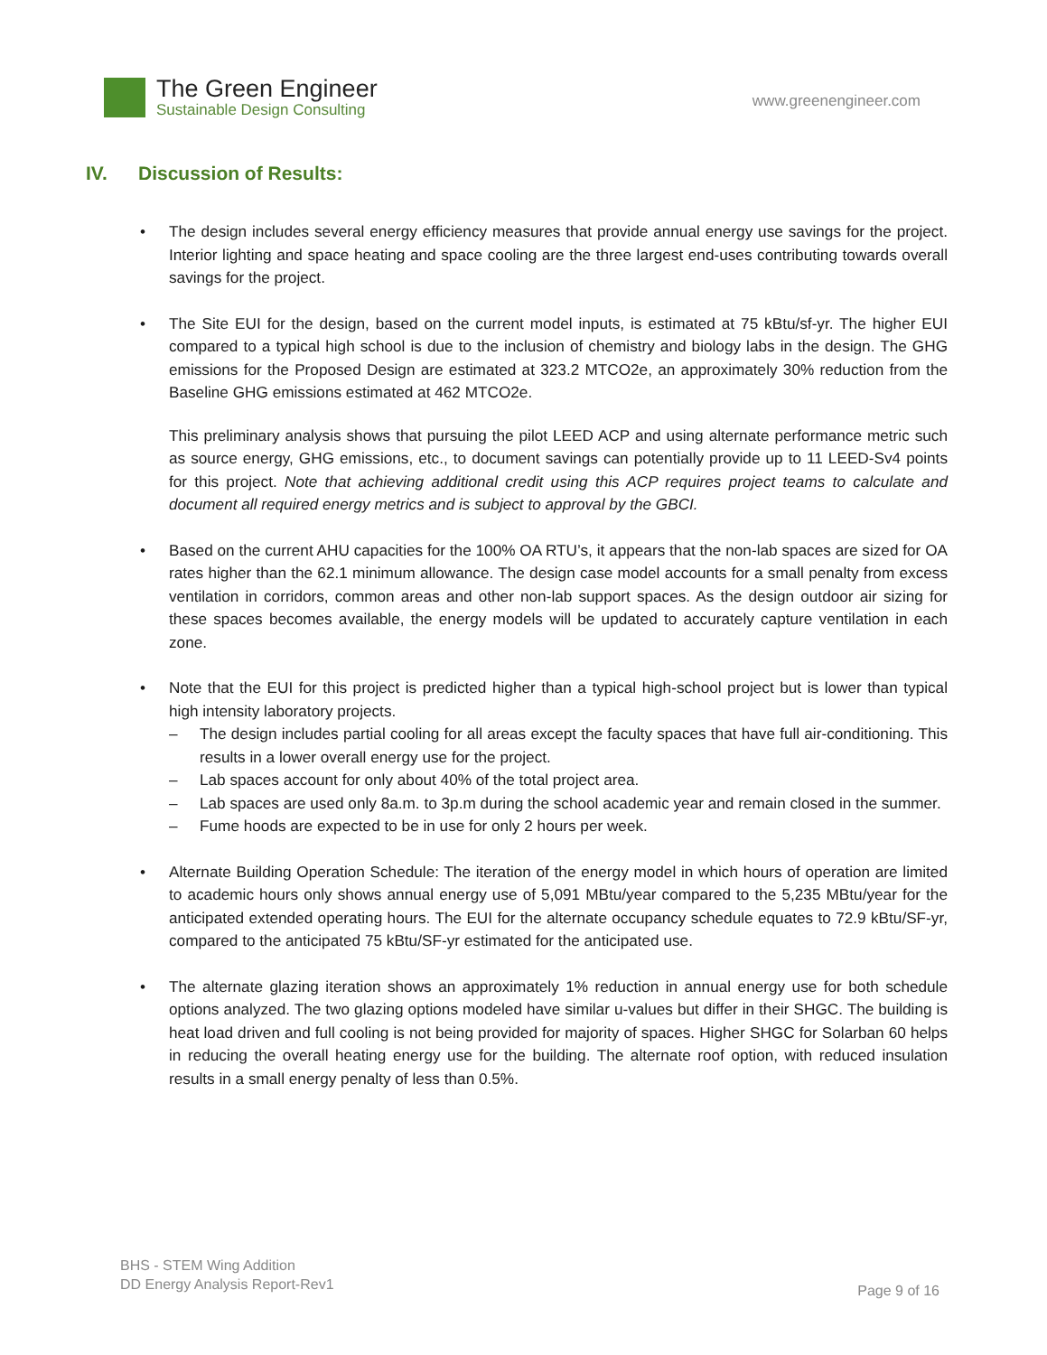The Green Engineer
Sustainable Design Consulting
www.greenengineer.com
IV. Discussion of Results:
• The design includes several energy efficiency measures that provide annual energy use savings for the project. Interior lighting and space heating and space cooling are the three largest end-uses contributing towards overall savings for the project.
• The Site EUI for the design, based on the current model inputs, is estimated at 75 kBtu/sf-yr. The higher EUI compared to a typical high school is due to the inclusion of chemistry and biology labs in the design. The GHG emissions for the Proposed Design are estimated at 323.2 MTCO2e, an approximately 30% reduction from the Baseline GHG emissions estimated at 462 MTCO2e.
This preliminary analysis shows that pursuing the pilot LEED ACP and using alternate performance metric such as source energy, GHG emissions, etc., to document savings can potentially provide up to 11 LEED-Sv4 points for this project. Note that achieving additional credit using this ACP requires project teams to calculate and document all required energy metrics and is subject to approval by the GBCI.
• Based on the current AHU capacities for the 100% OA RTU’s, it appears that the non-lab spaces are sized for OA rates higher than the 62.1 minimum allowance. The design case model accounts for a small penalty from excess ventilation in corridors, common areas and other non-lab support spaces. As the design outdoor air sizing for these spaces becomes available, the energy models will be updated to accurately capture ventilation in each zone.
• Note that the EUI for this project is predicted higher than a typical high-school project but is lower than typical high intensity laboratory projects.
– The design includes partial cooling for all areas except the faculty spaces that have full air-conditioning. This results in a lower overall energy use for the project.
– Lab spaces account for only about 40% of the total project area.
– Lab spaces are used only 8a.m. to 3p.m during the school academic year and remain closed in the summer.
– Fume hoods are expected to be in use for only 2 hours per week.
• Alternate Building Operation Schedule: The iteration of the energy model in which hours of operation are limited to academic hours only shows annual energy use of 5,091 MBtu/year compared to the 5,235 MBtu/year for the anticipated extended operating hours. The EUI for the alternate occupancy schedule equates to 72.9 kBtu/SF-yr, compared to the anticipated 75 kBtu/SF-yr estimated for the anticipated use.
• The alternate glazing iteration shows an approximately 1% reduction in annual energy use for both schedule options analyzed. The two glazing options modeled have similar u-values but differ in their SHGC. The building is heat load driven and full cooling is not being provided for majority of spaces. Higher SHGC for Solarban 60 helps in reducing the overall heating energy use for the building. The alternate roof option, with reduced insulation results in a small energy penalty of less than 0.5%.
BHS - STEM Wing Addition
DD Energy Analysis Report-Rev1
Page 9 of 16